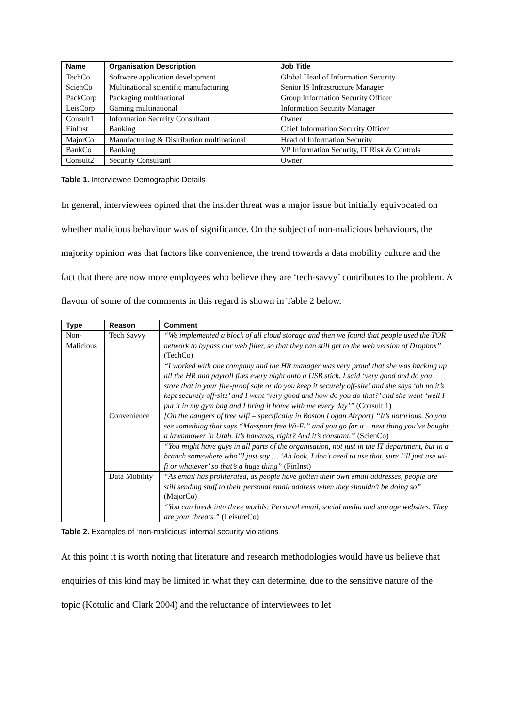| Name | Organisation Description | Job Title |
| --- | --- | --- |
| TechCo | Software application development | Global Head of Information Security |
| ScienCo | Multinational scientific manufacturing | Senior IS Infrastructure Manager |
| PackCorp | Packaging multinational | Group Information Security Officer |
| LeisCorp | Gaming multinational | Information Security Manager |
| Consult1 | Information Security Consultant | Owner |
| FinInst | Banking | Chief Information Security Officer |
| MajorCo | Manufacturing & Distribution multinational | Head of Information Security |
| BankCo | Banking | VP Information Security, IT Risk & Controls |
| Consult2 | Security Consultant | Owner |
Table 1. Interviewee Demographic Details
In general, interviewees opined that the insider threat was a major issue but initially equivocated on whether malicious behaviour was of significance. On the subject of non-malicious behaviours, the majority opinion was that factors like convenience, the trend towards a data mobility culture and the fact that there are now more employees who believe they are ‘tech-savvy’ contributes to the problem. A flavour of some of the comments in this regard is shown in Table 2 below.
| Type | Reason | Comment |
| --- | --- | --- |
| Non-Malicious | Tech Savvy | “We implemented a block of all cloud storage and then we found that people used the TOR network to bypass our web filter, so that they can still get to the web version of Dropbox” (TechCo) |
| | | “I worked with one company and the HR manager was very proud that she was backing up all the HR and payroll files every night onto a USB stick. I said ‘very good and do you store that in your fire-proof safe or do you keep it securely off-site’ and she says ‘oh no it’s kept securely off-site’ and I went ‘very good and how do you do that?’ and she went ‘well I put it in my gym bag and I bring it home with me every day’” (Consult 1) |
| | Convenience | [On the dangers of free wifi – specifically in Boston Logan Airport] “It’s notorious. So you see something that says “Massport free Wi-Fi” and you go for it – next thing you’ve bought a lawnmower in Utah. It’s bananas, right? And it’s constant.” (ScienCo) |
| | | “You might have guys in all parts of the organisation, not just in the IT department, but in a branch somewhere who’ll just say … ‘Ah look, I don’t need to use that, sure I’ll just use wi-fi or whatever’ so that’s a huge thing” (FinInst) |
| | Data Mobility | “As email has proliferated, as people have gotten their own email addresses, people are still sending stuff to their personal email address when they shouldn’t be doing so” (MajorCo) |
| | | “You can break into three worlds: Personal email, social media and storage websites. They are your threats.” (LeisureCo) |
Table 2. Examples of ‘non-malicious’ internal security violations
At this point it is worth noting that literature and research methodologies would have us believe that enquiries of this kind may be limited in what they can determine, due to the sensitive nature of the topic (Kotulic and Clark 2004) and the reluctance of interviewees to let